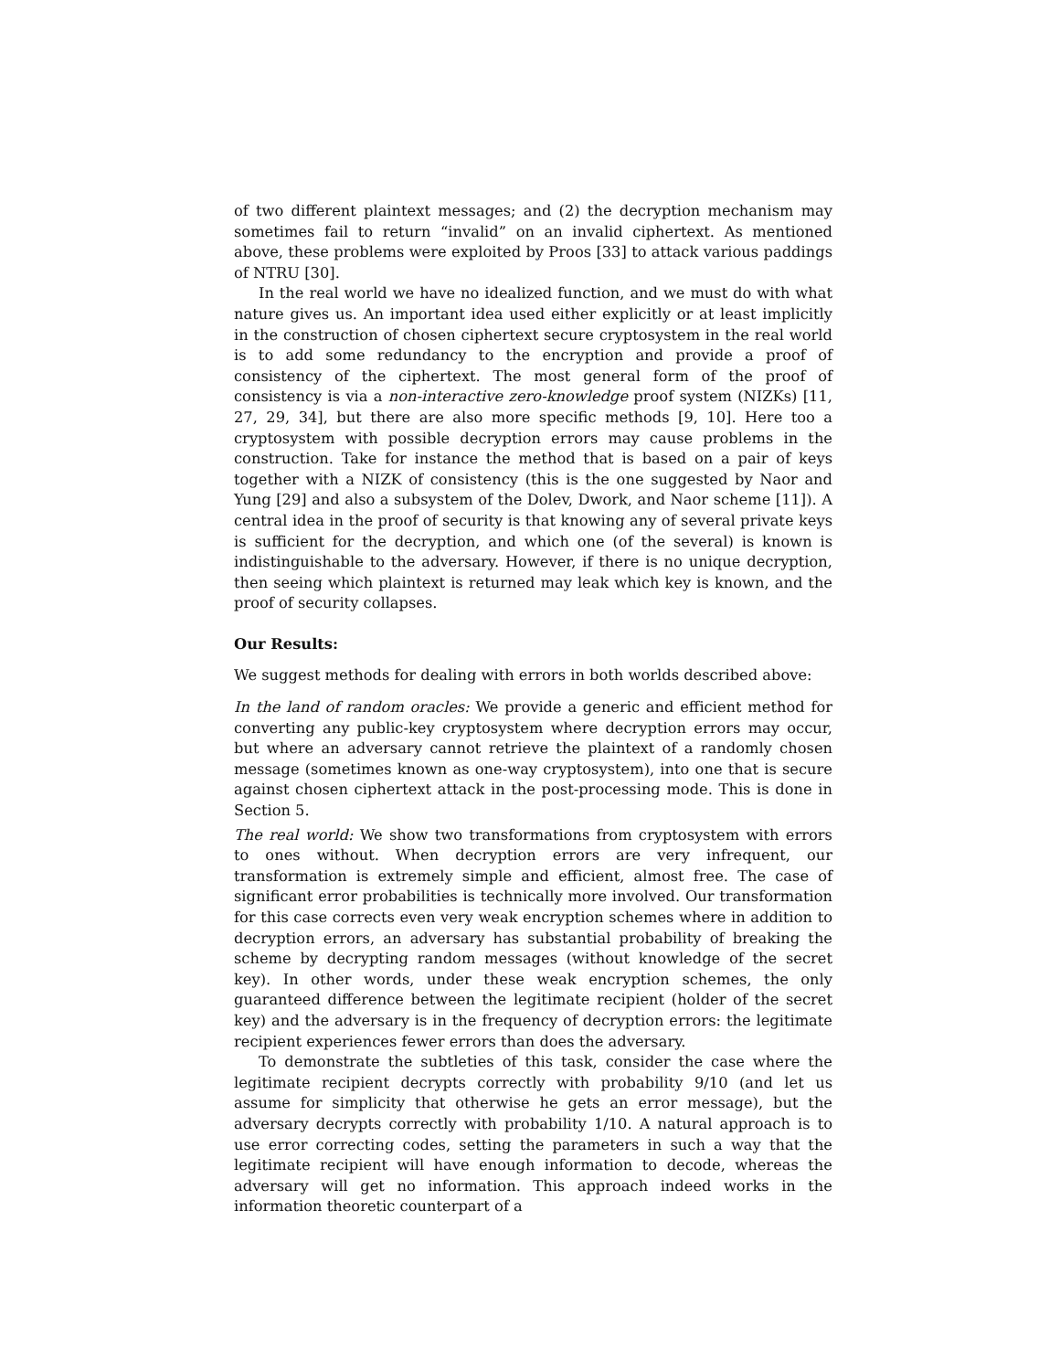of two different plaintext messages; and (2) the decryption mechanism may sometimes fail to return “invalid” on an invalid ciphertext. As mentioned above, these problems were exploited by Proos [33] to attack various paddings of NTRU [30].
In the real world we have no idealized function, and we must do with what nature gives us. An important idea used either explicitly or at least implicitly in the construction of chosen ciphertext secure cryptosystem in the real world is to add some redundancy to the encryption and provide a proof of consistency of the ciphertext. The most general form of the proof of consistency is via a non-interactive zero-knowledge proof system (NIZKs) [11, 27, 29, 34], but there are also more specific methods [9, 10]. Here too a cryptosystem with possible decryption errors may cause problems in the construction. Take for instance the method that is based on a pair of keys together with a NIZK of consistency (this is the one suggested by Naor and Yung [29] and also a subsystem of the Dolev, Dwork, and Naor scheme [11]). A central idea in the proof of security is that knowing any of several private keys is sufficient for the decryption, and which one (of the several) is known is indistinguishable to the adversary. However, if there is no unique decryption, then seeing which plaintext is returned may leak which key is known, and the proof of security collapses.
Our Results:
We suggest methods for dealing with errors in both worlds described above:
In the land of random oracles: We provide a generic and efficient method for converting any public-key cryptosystem where decryption errors may occur, but where an adversary cannot retrieve the plaintext of a randomly chosen message (sometimes known as one-way cryptosystem), into one that is secure against chosen ciphertext attack in the post-processing mode. This is done in Section 5.
The real world: We show two transformations from cryptosystem with errors to ones without. When decryption errors are very infrequent, our transformation is extremely simple and efficient, almost free. The case of significant error probabilities is technically more involved. Our transformation for this case corrects even very weak encryption schemes where in addition to decryption errors, an adversary has substantial probability of breaking the scheme by decrypting random messages (without knowledge of the secret key). In other words, under these weak encryption schemes, the only guaranteed difference between the legitimate recipient (holder of the secret key) and the adversary is in the frequency of decryption errors: the legitimate recipient experiences fewer errors than does the adversary.
To demonstrate the subtleties of this task, consider the case where the legitimate recipient decrypts correctly with probability 9/10 (and let us assume for simplicity that otherwise he gets an error message), but the adversary decrypts correctly with probability 1/10. A natural approach is to use error correcting codes, setting the parameters in such a way that the legitimate recipient will have enough information to decode, whereas the adversary will get no information. This approach indeed works in the information theoretic counterpart of a